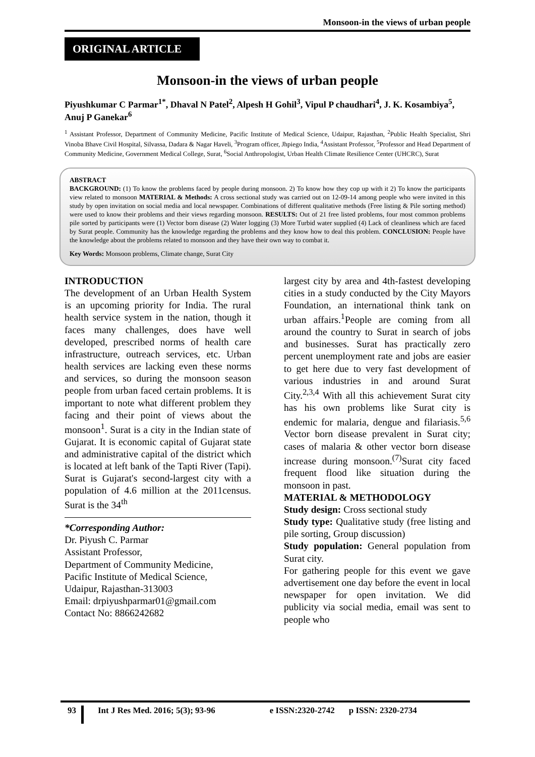Monsoon-in the views of urban people
ORIGINAL ARTICLE
Monsoon-in the views of urban people
Piyushkumar C Parmar<sup>1*</sup>, Dhaval N Patel<sup>2</sup>, Alpesh H Gohil<sup>3</sup>, Vipul P chaudhari<sup>4</sup>, J. K. Kosambiya<sup>5</sup>, Anuj P Ganekar<sup>6</sup>
<sup>1</sup> Assistant Professor, Department of Community Medicine, Pacific Institute of Medical Science, Udaipur, Rajasthan, <sup>2</sup>Public Health Specialist, Shri Vinoba Bhave Civil Hospital, Silvassa, Dadara & Nagar Haveli, <sup>3</sup>Program officer, Jhpiego India, <sup>4</sup>Assistant Professor, <sup>5</sup>Professor and Head Department of Community Medicine, Government Medical College, Surat, <sup>6</sup>Social Anthropologist, Urban Health Climate Resilience Center (UHCRC), Surat
ABSTRACT
BACKGROUND: (1) To know the problems faced by people during monsoon. 2) To know how they cop up with it 2) To know the participants view related to monsoon MATERIAL & Methods: A cross sectional study was carried out on 12-09-14 among people who were invited in this study by open invitation on social media and local newspaper. Combinations of different qualitative methods (Free listing & Pile sorting method) were used to know their problems and their views regarding monsoon. RESULTS: Out of 21 free listed problems, four most common problems pile sorted by participants were (1) Vector born disease (2) Water logging (3) More Turbid water supplied (4) Lack of cleanliness which are faced by Surat people. Community has the knowledge regarding the problems and they know how to deal this problem. CONCLUSION: People have the knowledge about the problems related to monsoon and they have their own way to combat it.
Key Words: Monsoon problems, Climate change, Surat City
INTRODUCTION
The development of an Urban Health System is an upcoming priority for India. The rural health service system in the nation, though it faces many challenges, does have well developed, prescribed norms of health care infrastructure, outreach services, etc. Urban health services are lacking even these norms and services, so during the monsoon season people from urban faced certain problems. It is important to note what different problem they facing and their point of views about the monsoon<sup>1</sup>. Surat is a city in the Indian state of Gujarat. It is economic capital of Gujarat state and administrative capital of the district which is located at left bank of the Tapti River (Tapi). Surat is Gujarat's second-largest city with a population of 4.6 million at the 2011census. Surat is the 34<sup>th</sup>
*Corresponding Author:
Dr. Piyush C. Parmar
Assistant Professor,
Department of Community Medicine,
Pacific Institute of Medical Science,
Udaipur, Rajasthan-313003
Email: drpiyushparmar01@gmail.com
Contact No: 8866242682
largest city by area and 4th-fastest developing cities in a study conducted by the City Mayors Foundation, an international think tank on urban affairs.<sup>1</sup>People are coming from all around the country to Surat in search of jobs and businesses. Surat has practically zero percent unemployment rate and jobs are easier to get here due to very fast development of various industries in and around Surat City.<sup>2,3,4</sup> With all this achievement Surat city has his own problems like Surat city is endemic for malaria, dengue and filariasis.<sup>5,6</sup> Vector born disease prevalent in Surat city; cases of malaria & other vector born disease increase during monsoon.<sup>(7)</sup>Surat city faced frequent flood like situation during the monsoon in past.
MATERIAL & METHODOLOGY
Study design: Cross sectional study
Study type: Qualitative study (free listing and pile sorting, Group discussion)
Study population: General population from Surat city.
For gathering people for this event we gave advertisement one day before the event in local newspaper for open invitation. We did publicity via social media, email was sent to people who
93 Int J Res Med. 2016; 5(3); 93-96 e ISSN:2320-2742 p ISSN: 2320-2734